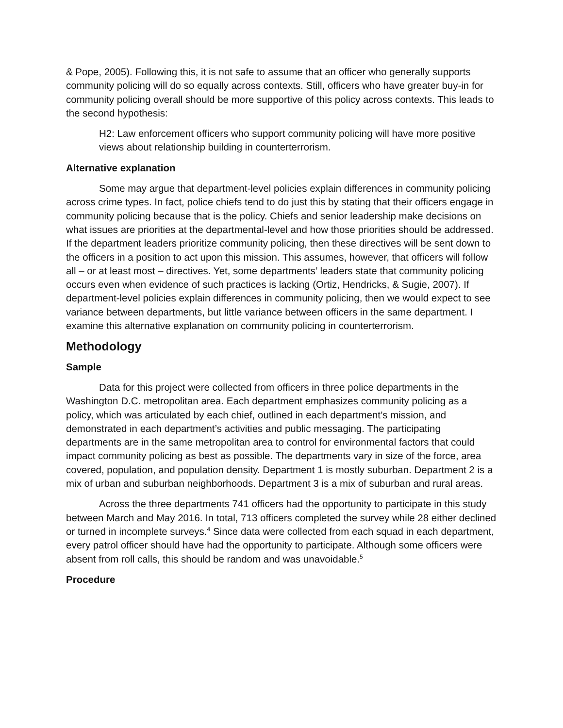& Pope, 2005). Following this, it is not safe to assume that an officer who generally supports community policing will do so equally across contexts. Still, officers who have greater buy-in for community policing overall should be more supportive of this policy across contexts. This leads to the second hypothesis:
H2: Law enforcement officers who support community policing will have more positive views about relationship building in counterterrorism.
Alternative explanation
Some may argue that department-level policies explain differences in community policing across crime types. In fact, police chiefs tend to do just this by stating that their officers engage in community policing because that is the policy. Chiefs and senior leadership make decisions on what issues are priorities at the departmental-level and how those priorities should be addressed. If the department leaders prioritize community policing, then these directives will be sent down to the officers in a position to act upon this mission. This assumes, however, that officers will follow all – or at least most – directives. Yet, some departments’ leaders state that community policing occurs even when evidence of such practices is lacking (Ortiz, Hendricks, & Sugie, 2007). If department-level policies explain differences in community policing, then we would expect to see variance between departments, but little variance between officers in the same department. I examine this alternative explanation on community policing in counterterrorism.
Methodology
Sample
Data for this project were collected from officers in three police departments in the Washington D.C. metropolitan area. Each department emphasizes community policing as a policy, which was articulated by each chief, outlined in each department’s mission, and demonstrated in each department’s activities and public messaging. The participating departments are in the same metropolitan area to control for environmental factors that could impact community policing as best as possible. The departments vary in size of the force, area covered, population, and population density. Department 1 is mostly suburban. Department 2 is a mix of urban and suburban neighborhoods. Department 3 is a mix of suburban and rural areas.
Across the three departments 741 officers had the opportunity to participate in this study between March and May 2016. In total, 713 officers completed the survey while 28 either declined or turned in incomplete surveys.<sup>4</sup> Since data were collected from each squad in each department, every patrol officer should have had the opportunity to participate. Although some officers were absent from roll calls, this should be random and was unavoidable.<sup>5</sup>
Procedure